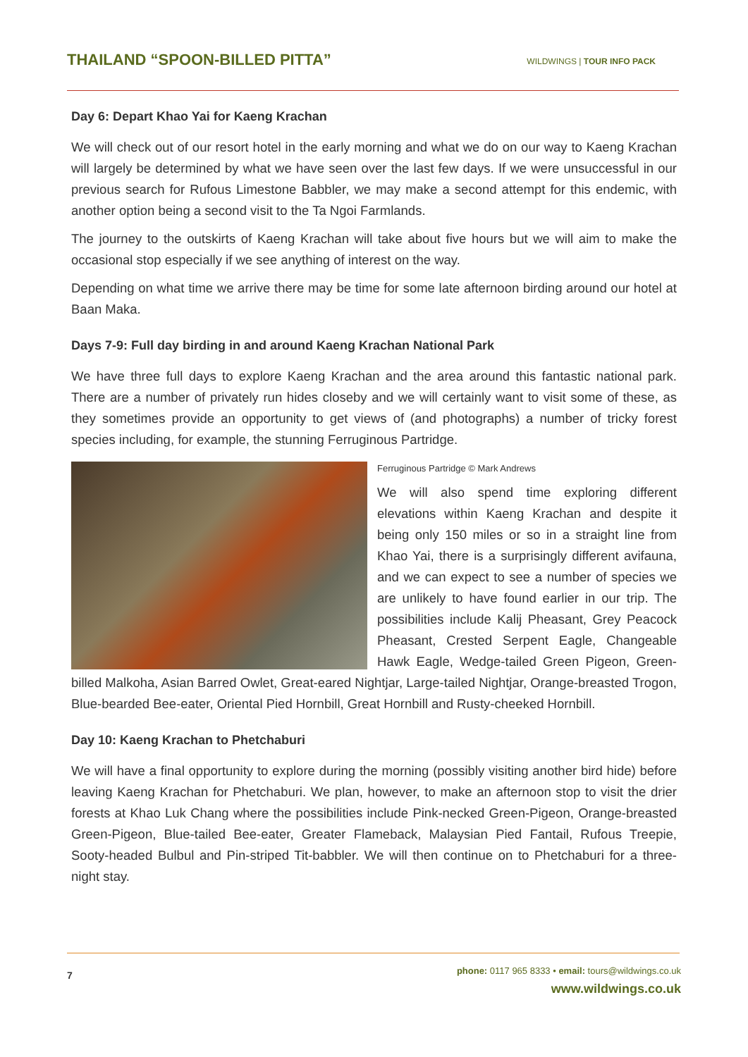THAILAND “SPOON-BILLED PITTA”
WILDWINGS | TOUR INFO PACK
Day 6: Depart Khao Yai for Kaeng Krachan
We will check out of our resort hotel in the early morning and what we do on our way to Kaeng Krachan will largely be determined by what we have seen over the last few days. If we were unsuccessful in our previous search for Rufous Limestone Babbler, we may make a second attempt for this endemic, with another option being a second visit to the Ta Ngoi Farmlands.
The journey to the outskirts of Kaeng Krachan will take about five hours but we will aim to make the occasional stop especially if we see anything of interest on the way.
Depending on what time we arrive there may be time for some late afternoon birding around our hotel at Baan Maka.
Days 7-9: Full day birding in and around Kaeng Krachan National Park
We have three full days to explore Kaeng Krachan and the area around this fantastic national park. There are a number of privately run hides closeby and we will certainly want to visit some of these, as they sometimes provide an opportunity to get views of (and photographs) a number of tricky forest species including, for example, the stunning Ferruginous Partridge.
Ferruginous Partridge © Mark Andrews
We will also spend time exploring different elevations within Kaeng Krachan and despite it being only 150 miles or so in a straight line from Khao Yai, there is a surprisingly different avifauna, and we can expect to see a number of species we are unlikely to have found earlier in our trip. The possibilities include Kalij Pheasant, Grey Peacock Pheasant, Crested Serpent Eagle, Changeable Hawk Eagle, Wedge-tailed Green Pigeon, Green-billed Malkoha, Asian Barred Owlet, Great-eared Nightjar, Large-tailed Nightjar, Orange-breasted Trogon, Blue-bearded Bee-eater, Oriental Pied Hornbill, Great Hornbill and Rusty-cheeked Hornbill.
Day 10: Kaeng Krachan to Phetchaburi
We will have a final opportunity to explore during the morning (possibly visiting another bird hide) before leaving Kaeng Krachan for Phetchaburi. We plan, however, to make an afternoon stop to visit the drier forests at Khao Luk Chang where the possibilities include Pink-necked Green-Pigeon, Orange-breasted Green-Pigeon, Blue-tailed Bee-eater, Greater Flameback, Malaysian Pied Fantail, Rufous Treepie, Sooty-headed Bulbul and Pin-striped Tit-babbler. We will then continue on to Phetchaburi for a three-night stay.
7
phone: 0117 965 8333 • email: tours@wildwings.co.uk
www.wildwings.co.uk